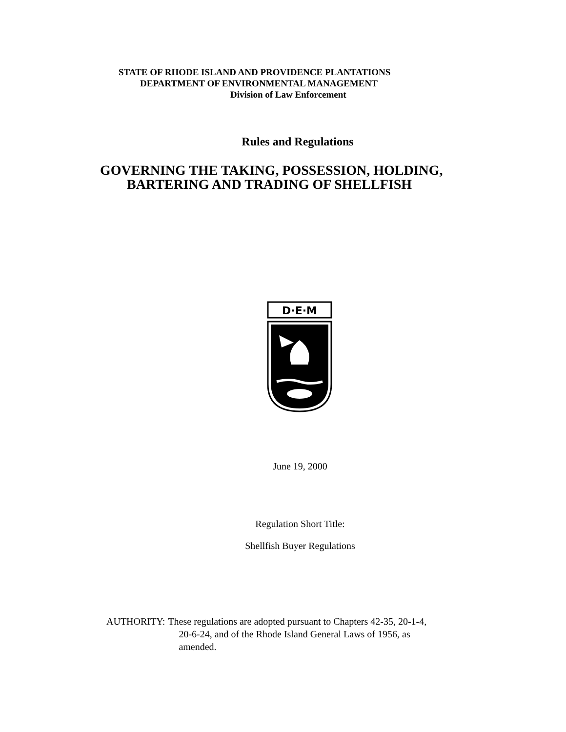STATE OF RHODE ISLAND AND PROVIDENCE PLANTATIONS
DEPARTMENT OF ENVIRONMENTAL MANAGEMENT
Division of Law Enforcement
Rules and Regulations
GOVERNING THE TAKING, POSSESSION, HOLDING,
BARTERING AND TRADING OF SHELLFISH
D·E·M
June 19, 2000
Regulation Short Title:
Shellfish Buyer Regulations
AUTHORITY: These regulations are adopted pursuant to Chapters 42-35, 20-1-4,
20-6-24, and of the Rhode Island General Laws of 1956, as
amended.